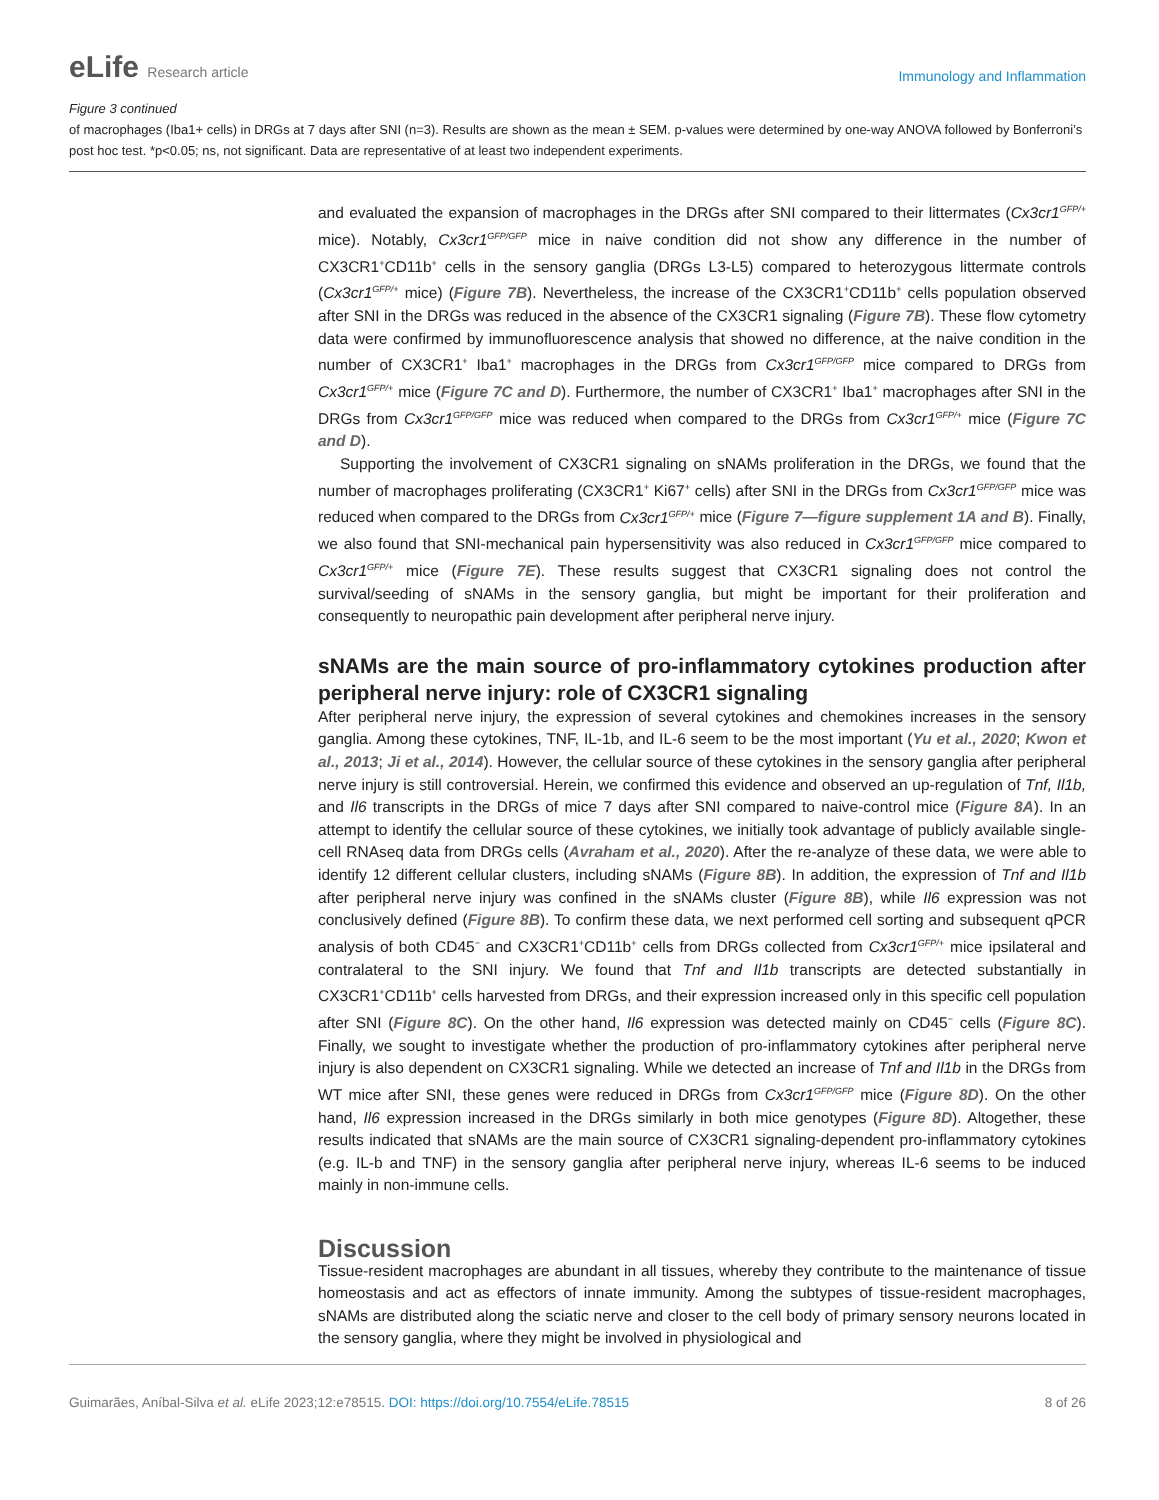eLife Research article
Immunology and Inflammation
Figure 3 continued
of macrophages (Iba1+ cells) in DRGs at 7 days after SNI (n=3). Results are shown as the mean ± SEM. p-values were determined by one-way ANOVA followed by Bonferroni’s post hoc test. *p<0.05; ns, not significant. Data are representative of at least two independent experiments.
and evaluated the expansion of macrophages in the DRGs after SNI compared to their littermates (Cx3cr1<sup>GFP/+</sup> mice). Notably, Cx3cr1<sup>GFP/GFP</sup> mice in naive condition did not show any difference in the number of CX3CR1<sup>+</sup>CD11b<sup>+</sup> cells in the sensory ganglia (DRGs L3-L5) compared to heterozygous littermate controls (Cx3cr1<sup>GFP/+</sup> mice) (Figure 7B). Nevertheless, the increase of the CX3CR1<sup>+</sup>CD11b<sup>+</sup> cells population observed after SNI in the DRGs was reduced in the absence of the CX3CR1 signaling (Figure 7B). These flow cytometry data were confirmed by immunofluorescence analysis that showed no difference, at the naive condition in the number of CX3CR1<sup>+</sup> Iba1<sup>+</sup> macrophages in the DRGs from Cx3cr1<sup>GFP/GFP</sup> mice compared to DRGs from Cx3cr1<sup>GFP/+</sup> mice (Figure 7C and D). Furthermore, the number of CX3CR1<sup>+</sup> Iba1<sup>+</sup> macrophages after SNI in the DRGs from Cx3cr1<sup>GFP/GFP</sup> mice was reduced when compared to the DRGs from Cx3cr1<sup>GFP/+</sup> mice (Figure 7C and D).
Supporting the involvement of CX3CR1 signaling on sNAMs proliferation in the DRGs, we found that the number of macrophages proliferating (CX3CR1<sup>+</sup> Ki67<sup>+</sup> cells) after SNI in the DRGs from Cx3cr1<sup>GFP/GFP</sup> mice was reduced when compared to the DRGs from Cx3cr1<sup>GFP/+</sup> mice (Figure 7—figure supplement 1A and B). Finally, we also found that SNI-mechanical pain hypersensitivity was also reduced in Cx3cr1<sup>GFP/GFP</sup> mice compared to Cx3cr1<sup>GFP/+</sup> mice (Figure 7E). These results suggest that CX3CR1 signaling does not control the survival/seeding of sNAMs in the sensory ganglia, but might be important for their proliferation and consequently to neuropathic pain development after peripheral nerve injury.
sNAMs are the main source of pro-inflammatory cytokines production after peripheral nerve injury: role of CX3CR1 signaling
After peripheral nerve injury, the expression of several cytokines and chemokines increases in the sensory ganglia. Among these cytokines, TNF, IL-1b, and IL-6 seem to be the most important (Yu et al., 2020; Kwon et al., 2013; Ji et al., 2014). However, the cellular source of these cytokines in the sensory ganglia after peripheral nerve injury is still controversial. Herein, we confirmed this evidence and observed an up-regulation of Tnf, Il1b, and Il6 transcripts in the DRGs of mice 7 days after SNI compared to naive-control mice (Figure 8A). In an attempt to identify the cellular source of these cytokines, we initially took advantage of publicly available single-cell RNAseq data from DRGs cells (Avraham et al., 2020). After the re-analyze of these data, we were able to identify 12 different cellular clusters, including sNAMs (Figure 8B). In addition, the expression of Tnf and Il1b after peripheral nerve injury was confined in the sNAMs cluster (Figure 8B), while Il6 expression was not conclusively defined (Figure 8B). To confirm these data, we next performed cell sorting and subsequent qPCR analysis of both CD45<sup>−</sup> and CX3CR1<sup>+</sup>CD11b<sup>+</sup> cells from DRGs collected from Cx3cr1<sup>GFP/+</sup> mice ipsilateral and contralateral to the SNI injury. We found that Tnf and Il1b transcripts are detected substantially in CX3CR1<sup>+</sup>CD11b<sup>+</sup> cells harvested from DRGs, and their expression increased only in this specific cell population after SNI (Figure 8C). On the other hand, Il6 expression was detected mainly on CD45<sup>−</sup> cells (Figure 8C). Finally, we sought to investigate whether the production of pro-inflammatory cytokines after peripheral nerve injury is also dependent on CX3CR1 signaling. While we detected an increase of Tnf and Il1b in the DRGs from WT mice after SNI, these genes were reduced in DRGs from Cx3cr1<sup>GFP/GFP</sup> mice (Figure 8D). On the other hand, Il6 expression increased in the DRGs similarly in both mice genotypes (Figure 8D). Altogether, these results indicated that sNAMs are the main source of CX3CR1 signaling-dependent pro-inflammatory cytokines (e.g. IL-b and TNF) in the sensory ganglia after peripheral nerve injury, whereas IL-6 seems to be induced mainly in non-immune cells.
Discussion
Tissue-resident macrophages are abundant in all tissues, whereby they contribute to the maintenance of tissue homeostasis and act as effectors of innate immunity. Among the subtypes of tissue-resident macrophages, sNAMs are distributed along the sciatic nerve and closer to the cell body of primary sensory neurons located in the sensory ganglia, where they might be involved in physiological and
Guimarães, Aníbal-Silva et al. eLife 2023;12:e78515. DOI: https://doi.org/10.7554/eLife.78515
8 of 26